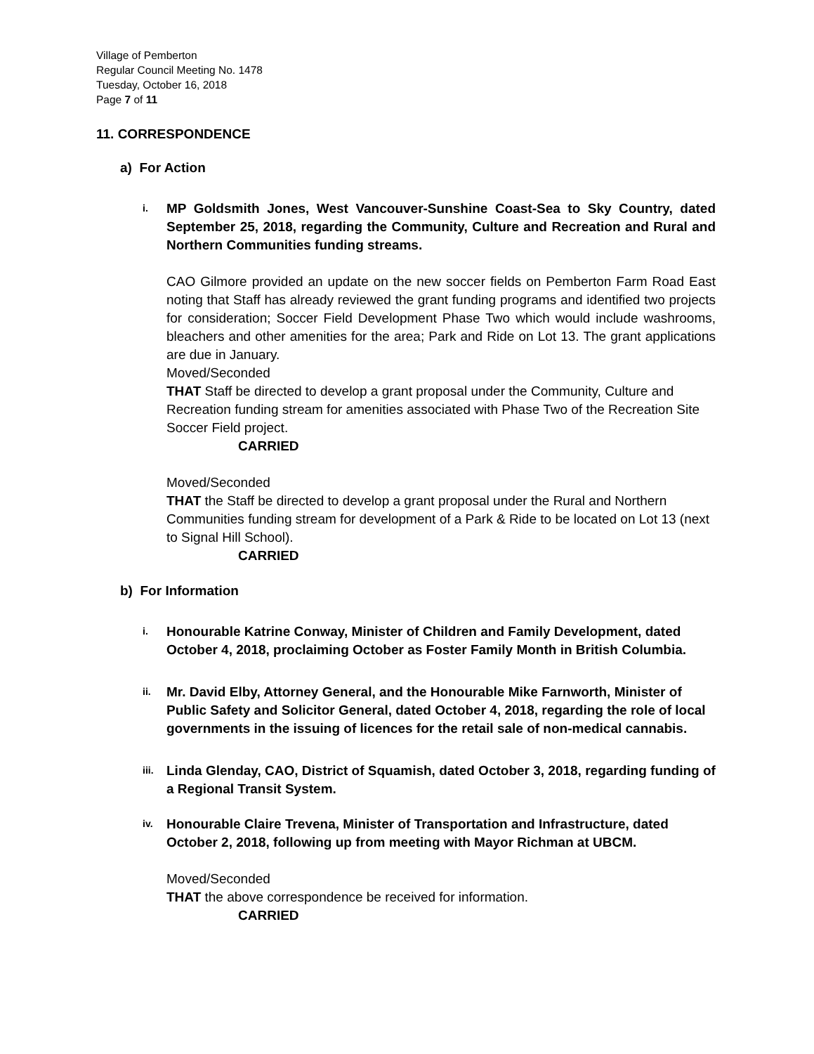Village of Pemberton
Regular Council Meeting No. 1478
Tuesday, October 16, 2018
Page 7 of 11
11. CORRESPONDENCE
a) For Action
i.
MP Goldsmith Jones, West Vancouver-Sunshine Coast-Sea to Sky Country, dated September 25, 2018, regarding the Community, Culture and Recreation and Rural and Northern Communities funding streams.
CAO Gilmore provided an update on the new soccer fields on Pemberton Farm Road East noting that Staff has already reviewed the grant funding programs and identified two projects for consideration; Soccer Field Development Phase Two which would include washrooms, bleachers and other amenities for the area; Park and Ride on Lot 13. The grant applications are due in January.
Moved/Seconded
THAT Staff be directed to develop a grant proposal under the Community, Culture and Recreation funding stream for amenities associated with Phase Two of the Recreation Site Soccer Field project.
CARRIED
Moved/Seconded
THAT the Staff be directed to develop a grant proposal under the Rural and Northern Communities funding stream for development of a Park & Ride to be located on Lot 13 (next to Signal Hill School).
CARRIED
b) For Information
i.
Honourable Katrine Conway, Minister of Children and Family Development, dated October 4, 2018, proclaiming October as Foster Family Month in British Columbia.
ii.
Mr. David Elby, Attorney General, and the Honourable Mike Farnworth, Minister of Public Safety and Solicitor General, dated October 4, 2018, regarding the role of local governments in the issuing of licences for the retail sale of non-medical cannabis.
iii.
Linda Glenday, CAO, District of Squamish, dated October 3, 2018, regarding funding of a Regional Transit System.
iv.
Honourable Claire Trevena, Minister of Transportation and Infrastructure, dated October 2, 2018, following up from meeting with Mayor Richman at UBCM.
Moved/Seconded
THAT the above correspondence be received for information.
CARRIED